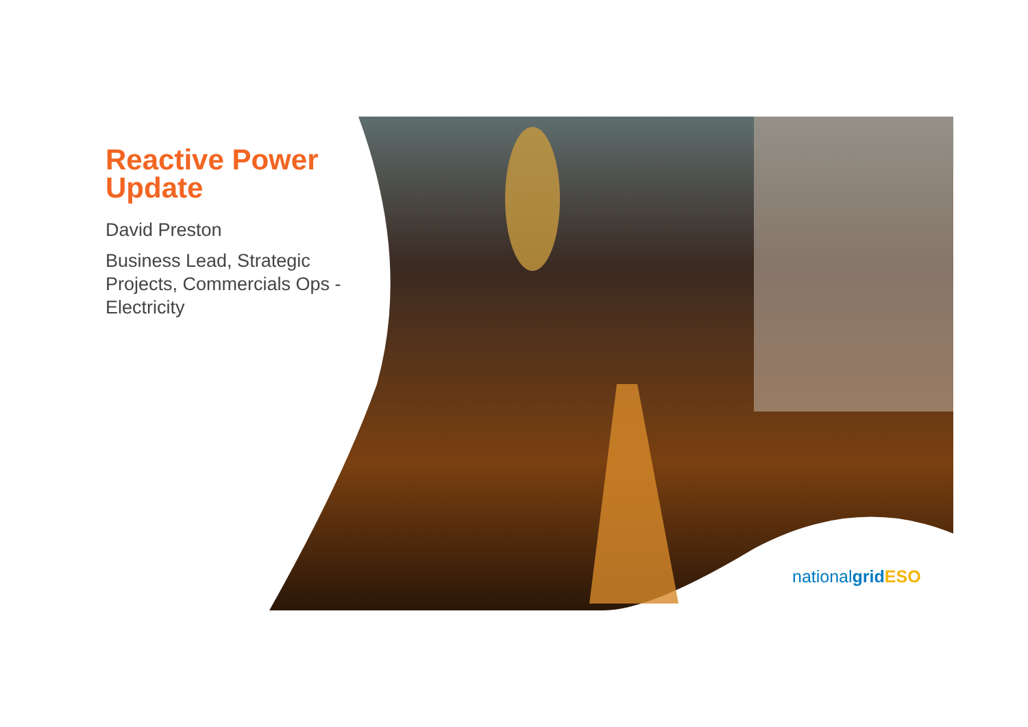Reactive Power Update
David Preston
Business Lead, Strategic Projects, Commercials Ops - Electricity
nationalgrid ESO